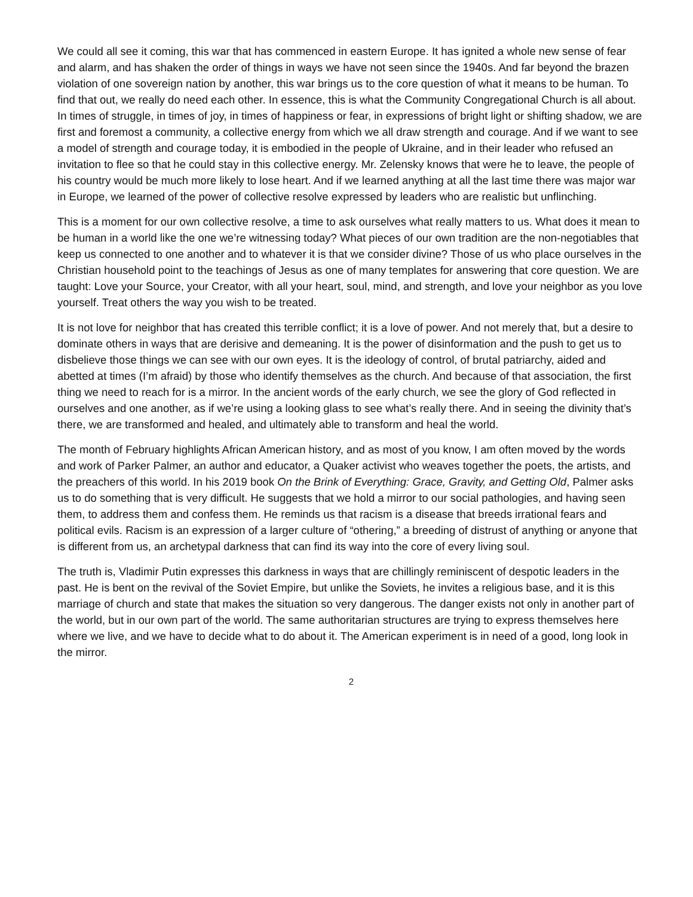We could all see it coming, this war that has commenced in eastern Europe. It has ignited a whole new sense of fear and alarm, and has shaken the order of things in ways we have not seen since the 1940s. And far beyond the brazen violation of one sovereign nation by another, this war brings us to the core question of what it means to be human. To find that out, we really do need each other. In essence, this is what the Community Congregational Church is all about. In times of struggle, in times of joy, in times of happiness or fear, in expressions of bright light or shifting shadow, we are first and foremost a community, a collective energy from which we all draw strength and courage. And if we want to see a model of strength and courage today, it is embodied in the people of Ukraine, and in their leader who refused an invitation to flee so that he could stay in this collective energy. Mr. Zelensky knows that were he to leave, the people of his country would be much more likely to lose heart. And if we learned anything at all the last time there was major war in Europe, we learned of the power of collective resolve expressed by leaders who are realistic but unflinching.
This is a moment for our own collective resolve, a time to ask ourselves what really matters to us. What does it mean to be human in a world like the one we’re witnessing today? What pieces of our own tradition are the non-negotiables that keep us connected to one another and to whatever it is that we consider divine? Those of us who place ourselves in the Christian household point to the teachings of Jesus as one of many templates for answering that core question. We are taught: Love your Source, your Creator, with all your heart, soul, mind, and strength, and love your neighbor as you love yourself. Treat others the way you wish to be treated.
It is not love for neighbor that has created this terrible conflict; it is a love of power. And not merely that, but a desire to dominate others in ways that are derisive and demeaning. It is the power of disinformation and the push to get us to disbelieve those things we can see with our own eyes. It is the ideology of control, of brutal patriarchy, aided and abetted at times (I’m afraid) by those who identify themselves as the church. And because of that association, the first thing we need to reach for is a mirror. In the ancient words of the early church, we see the glory of God reflected in ourselves and one another, as if we’re using a looking glass to see what’s really there. And in seeing the divinity that’s there, we are transformed and healed, and ultimately able to transform and heal the world.
The month of February highlights African American history, and as most of you know, I am often moved by the words and work of Parker Palmer, an author and educator, a Quaker activist who weaves together the poets, the artists, and the preachers of this world. In his 2019 book On the Brink of Everything: Grace, Gravity, and Getting Old, Palmer asks us to do something that is very difficult. He suggests that we hold a mirror to our social pathologies, and having seen them, to address them and confess them. He reminds us that racism is a disease that breeds irrational fears and political evils. Racism is an expression of a larger culture of “othering,” a breeding of distrust of anything or anyone that is different from us, an archetypal darkness that can find its way into the core of every living soul.
The truth is, Vladimir Putin expresses this darkness in ways that are chillingly reminiscent of despotic leaders in the past. He is bent on the revival of the Soviet Empire, but unlike the Soviets, he invites a religious base, and it is this marriage of church and state that makes the situation so very dangerous. The danger exists not only in another part of the world, but in our own part of the world. The same authoritarian structures are trying to express themselves here where we live, and we have to decide what to do about it. The American experiment is in need of a good, long look in the mirror.
2